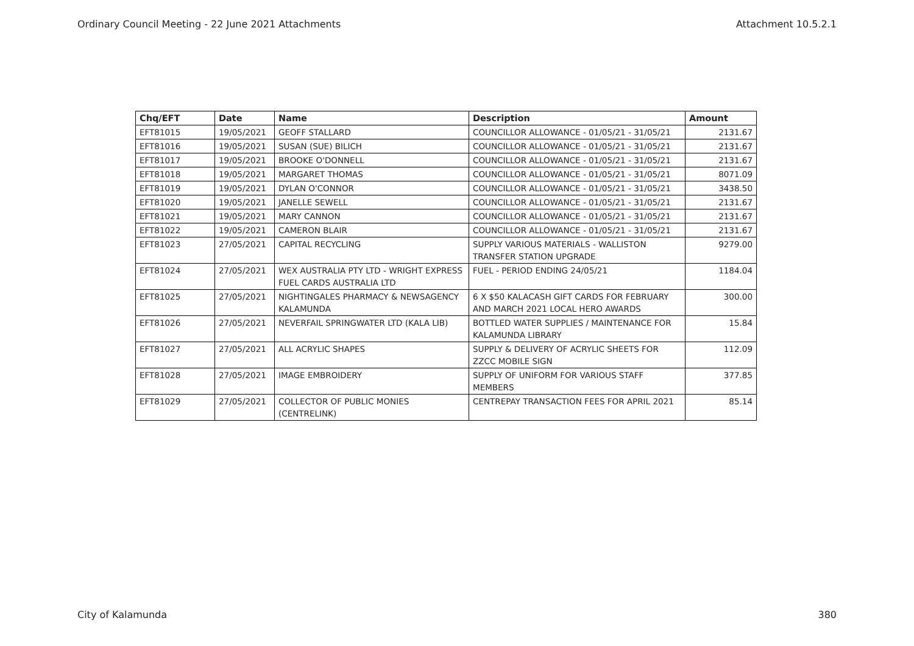Ordinary Council Meeting - 22 June 2021 Attachments Attachment 10.5.2.1
| Chq/EFT | Date | Name | Description | Amount |
| --- | --- | --- | --- | --- |
| EFT81015 | 19/05/2021 | GEOFF STALLARD | COUNCILLOR ALLOWANCE - 01/05/21 - 31/05/21 | 2131.67 |
| EFT81016 | 19/05/2021 | SUSAN (SUE) BILICH | COUNCILLOR ALLOWANCE - 01/05/21 - 31/05/21 | 2131.67 |
| EFT81017 | 19/05/2021 | BROOKE O'DONNELL | COUNCILLOR ALLOWANCE - 01/05/21 - 31/05/21 | 2131.67 |
| EFT81018 | 19/05/2021 | MARGARET THOMAS | COUNCILLOR ALLOWANCE - 01/05/21 - 31/05/21 | 8071.09 |
| EFT81019 | 19/05/2021 | DYLAN O'CONNOR | COUNCILLOR ALLOWANCE - 01/05/21 - 31/05/21 | 3438.50 |
| EFT81020 | 19/05/2021 | JANELLE SEWELL | COUNCILLOR ALLOWANCE - 01/05/21 - 31/05/21 | 2131.67 |
| EFT81021 | 19/05/2021 | MARY CANNON | COUNCILLOR ALLOWANCE - 01/05/21 - 31/05/21 | 2131.67 |
| EFT81022 | 19/05/2021 | CAMERON BLAIR | COUNCILLOR ALLOWANCE - 01/05/21 - 31/05/21 | 2131.67 |
| EFT81023 | 27/05/2021 | CAPITAL RECYCLING | SUPPLY VARIOUS MATERIALS - WALLISTON TRANSFER STATION UPGRADE | 9279.00 |
| EFT81024 | 27/05/2021 | WEX AUSTRALIA PTY LTD - WRIGHT EXPRESS FUEL CARDS AUSTRALIA LTD | FUEL - PERIOD ENDING 24/05/21 | 1184.04 |
| EFT81025 | 27/05/2021 | NIGHTINGALES PHARMACY & NEWSAGENCY KALAMUNDA | 6 X $50 KALACASH GIFT CARDS FOR FEBRUARY AND MARCH 2021 LOCAL HERO AWARDS | 300.00 |
| EFT81026 | 27/05/2021 | NEVERFAIL SPRINGWATER LTD (KALA LIB) | BOTTLED WATER SUPPLIES / MAINTENANCE FOR KALAMUNDA LIBRARY | 15.84 |
| EFT81027 | 27/05/2021 | ALL ACRYLIC SHAPES | SUPPLY & DELIVERY OF ACRYLIC SHEETS FOR ZZCC MOBILE SIGN | 112.09 |
| EFT81028 | 27/05/2021 | IMAGE EMBROIDERY | SUPPLY OF UNIFORM FOR VARIOUS STAFF MEMBERS | 377.85 |
| EFT81029 | 27/05/2021 | COLLECTOR OF PUBLIC MONIES (CENTRELINK) | CENTREPAY TRANSACTION FEES FOR APRIL 2021 | 85.14 |
City of Kalamunda 380